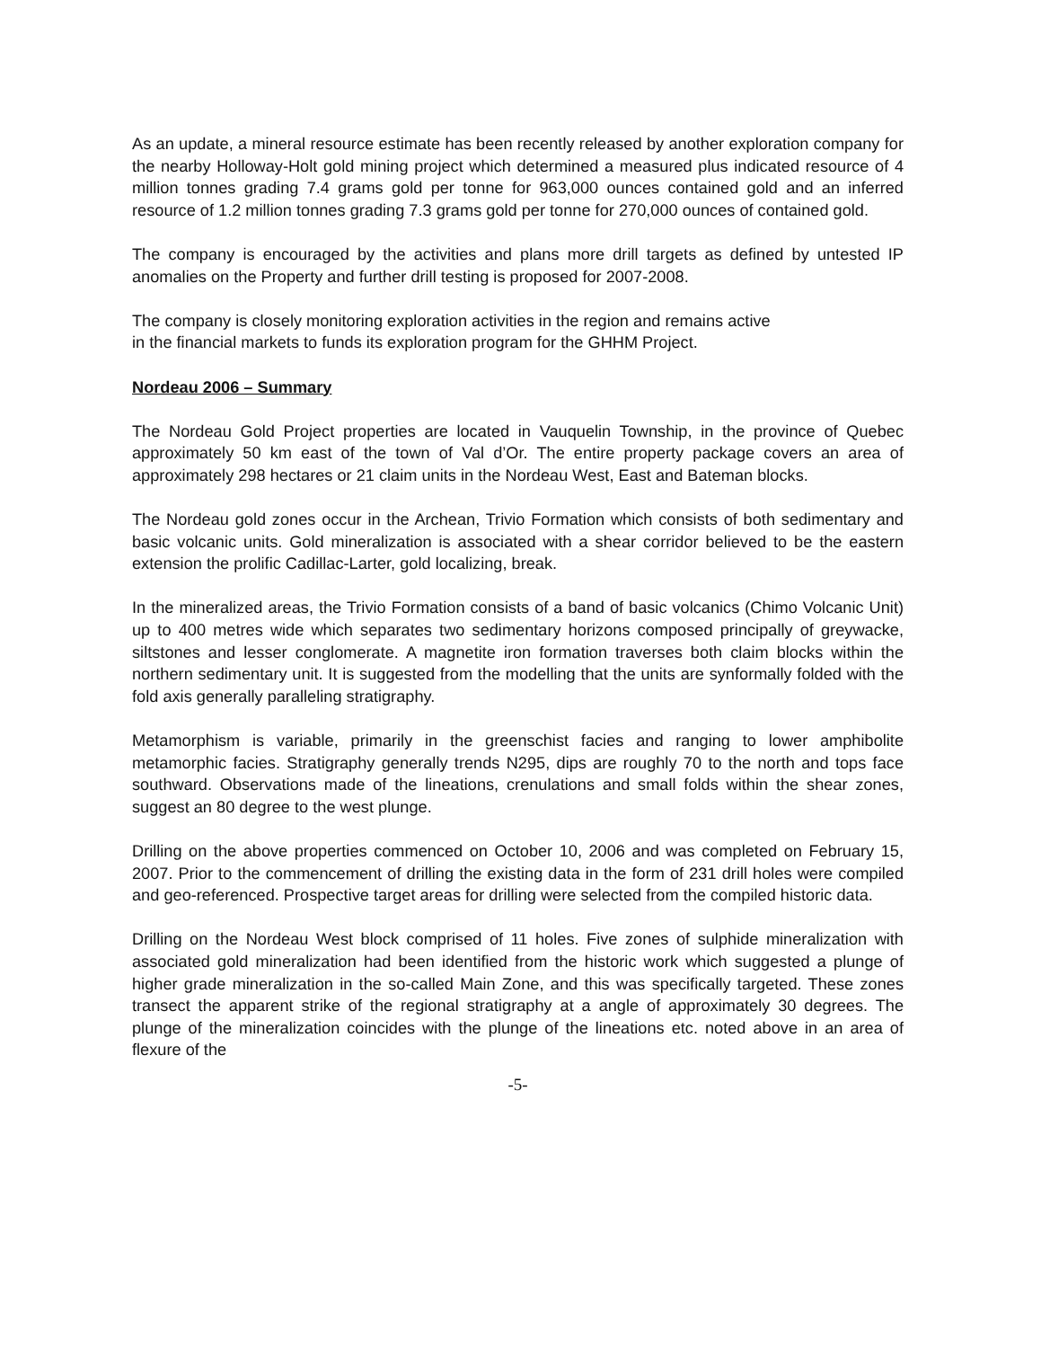As an update, a mineral resource estimate has been recently released by another exploration company for the nearby Holloway-Holt gold mining project which determined a measured plus indicated resource of 4 million tonnes grading 7.4 grams gold per tonne for 963,000 ounces contained gold and an inferred resource of 1.2 million tonnes grading 7.3 grams gold per tonne for 270,000 ounces of contained gold.
The company is encouraged by the activities and plans more drill targets as defined by untested IP anomalies on the Property and further drill testing is proposed for 2007-2008.
The company is closely monitoring exploration activities in the region and remains active
in the financial markets to funds its exploration program for the GHHM Project.
Nordeau 2006 – Summary
The Nordeau Gold Project properties are located in Vauquelin Township, in the province of Quebec approximately 50 km east of the town of Val d’Or. The entire property package covers an area of approximately 298 hectares or 21 claim units in the Nordeau West, East and Bateman blocks.
The Nordeau gold zones occur in the Archean, Trivio Formation which consists of both sedimentary and basic volcanic units. Gold mineralization is associated with a shear corridor believed to be the eastern extension the prolific Cadillac-Larter, gold localizing, break.
In the mineralized areas, the Trivio Formation consists of a band of basic volcanics (Chimo Volcanic Unit) up to 400 metres wide which separates two sedimentary horizons composed principally of greywacke, siltstones and lesser conglomerate. A magnetite iron formation traverses both claim blocks within the northern sedimentary unit. It is suggested from the modelling that the units are synformally folded with the fold axis generally paralleling stratigraphy.
Metamorphism is variable, primarily in the greenschist facies and ranging to lower amphibolite metamorphic facies. Stratigraphy generally trends N295, dips are roughly 70 to the north and tops face southward. Observations made of the lineations, crenulations and small folds within the shear zones, suggest an 80 degree to the west plunge.
Drilling on the above properties commenced on October 10, 2006 and was completed on February 15, 2007. Prior to the commencement of drilling the existing data in the form of 231 drill holes were compiled and geo-referenced. Prospective target areas for drilling were selected from the compiled historic data.
Drilling on the Nordeau West block comprised of 11 holes. Five zones of sulphide mineralization with associated gold mineralization had been identified from the historic work which suggested a plunge of higher grade mineralization in the so-called Main Zone, and this was specifically targeted. These zones transect the apparent strike of the regional stratigraphy at a angle of approximately 30 degrees. The plunge of the mineralization coincides with the plunge of the lineations etc. noted above in an area of flexure of the
-5-